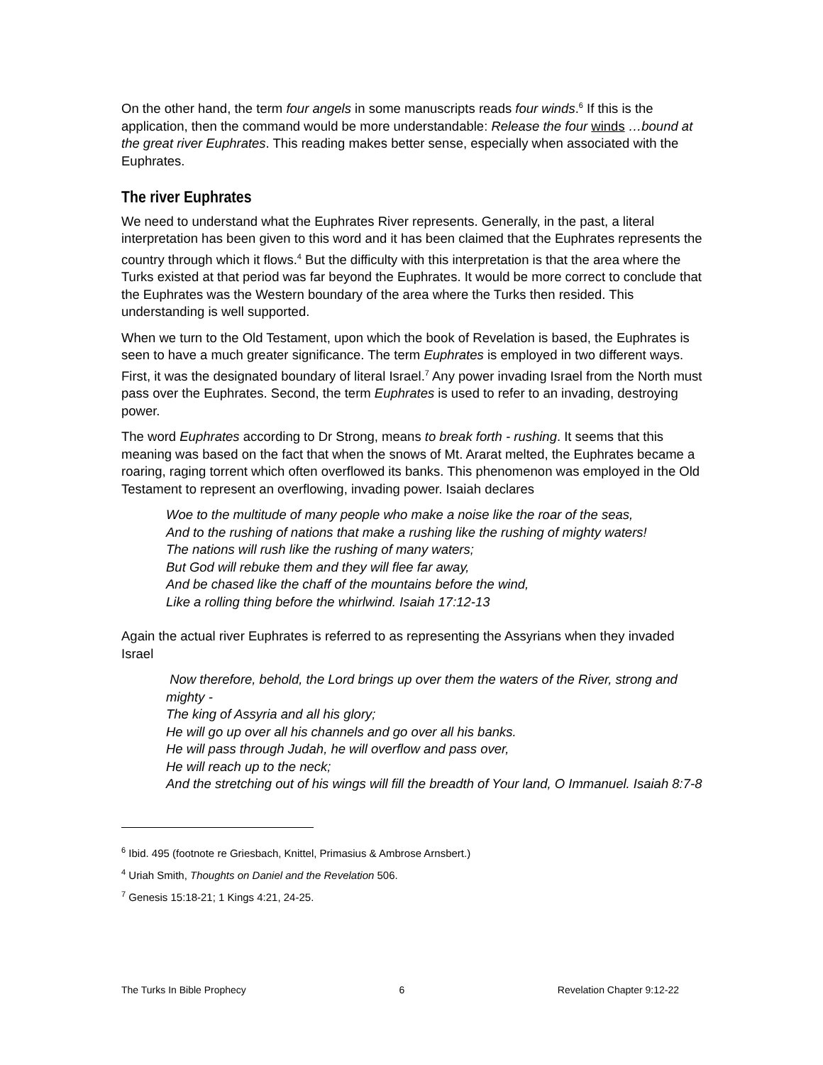On the other hand, the term four angels in some manuscripts reads four winds.<sup>6</sup> If this is the application, then the command would be more understandable: Release the four winds …bound at the great river Euphrates. This reading makes better sense, especially when associated with the Euphrates.
The river Euphrates
We need to understand what the Euphrates River represents. Generally, in the past, a literal interpretation has been given to this word and it has been claimed that the Euphrates represents the country through which it flows.<sup>4</sup> But the difficulty with this interpretation is that the area where the Turks existed at that period was far beyond the Euphrates. It would be more correct to conclude that the Euphrates was the Western boundary of the area where the Turks then resided. This understanding is well supported.
When we turn to the Old Testament, upon which the book of Revelation is based, the Euphrates is seen to have a much greater significance. The term Euphrates is employed in two different ways. First, it was the designated boundary of literal Israel.<sup>7</sup> Any power invading Israel from the North must pass over the Euphrates. Second, the term Euphrates is used to refer to an invading, destroying power.
The word Euphrates according to Dr Strong, means to break forth - rushing. It seems that this meaning was based on the fact that when the snows of Mt. Ararat melted, the Euphrates became a roaring, raging torrent which often overflowed its banks. This phenomenon was employed in the Old Testament to represent an overflowing, invading power. Isaiah declares
Woe to the multitude of many people who make a noise like the roar of the seas,
And to the rushing of nations that make a rushing like the rushing of mighty waters!
The nations will rush like the rushing of many waters;
But God will rebuke them and they will flee far away,
And be chased like the chaff of the mountains before the wind,
Like a rolling thing before the whirlwind. Isaiah 17:12-13
Again the actual river Euphrates is referred to as representing the Assyrians when they invaded Israel
Now therefore, behold, the Lord brings up over them the waters of the River, strong and mighty -
The king of Assyria and all his glory;
He will go up over all his channels and go over all his banks.
He will pass through Judah, he will overflow and pass over,
He will reach up to the neck;
And the stretching out of his wings will fill the breadth of Your land, O Immanuel. Isaiah 8:7-8
<sup>6</sup> Ibid. 495 (footnote re Griesbach, Knittel, Primasius & Ambrose Arnsbert.)
<sup>4</sup> Uriah Smith, Thoughts on Daniel and the Revelation 506.
<sup>7</sup> Genesis 15:18-21; 1 Kings 4:21, 24-25.
The Turks In Bible Prophecy 6 Revelation Chapter 9:12-22